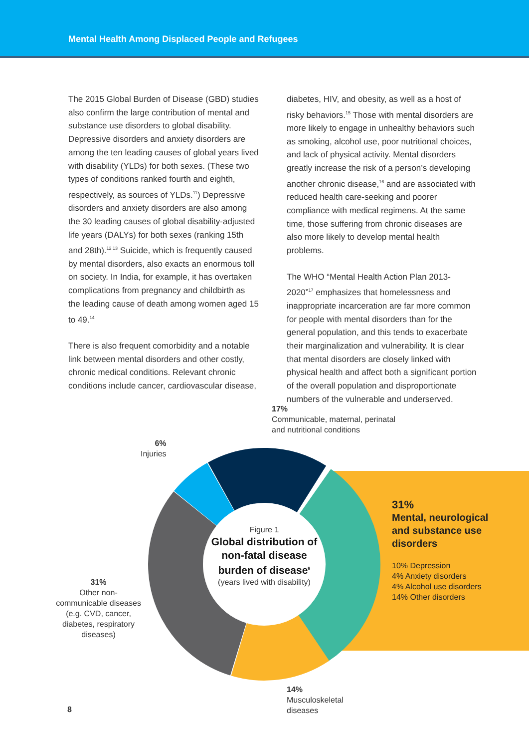Mental Health Among Displaced People and Refugees
The 2015 Global Burden of Disease (GBD) studies also confirm the large contribution of mental and substance use disorders to global disability. Depressive disorders and anxiety disorders are among the ten leading causes of global years lived with disability (YLDs) for both sexes. (These two types of conditions ranked fourth and eighth, respectively, as sources of YLDs.<sup>11</sup>) Depressive disorders and anxiety disorders are also among the 30 leading causes of global disability-adjusted life years (DALYs) for both sexes (ranking 15th and 28th).<sup>12 13</sup> Suicide, which is frequently caused by mental disorders, also exacts an enormous toll on society. In India, for example, it has overtaken complications from pregnancy and childbirth as the leading cause of death among women aged 15 to 49.<sup>14</sup>
There is also frequent comorbidity and a notable link between mental disorders and other costly, chronic medical conditions. Relevant chronic conditions include cancer, cardiovascular disease,
diabetes, HIV, and obesity, as well as a host of risky behaviors.<sup>15</sup> Those with mental disorders are more likely to engage in unhealthy behaviors such as smoking, alcohol use, poor nutritional choices, and lack of physical activity. Mental disorders greatly increase the risk of a person’s developing another chronic disease,<sup>16</sup> and are associated with reduced health care-seeking and poorer compliance with medical regimens. At the same time, those suffering from chronic diseases are also more likely to develop mental health problems.
The WHO “Mental Health Action Plan 2013-2020”<sup>17</sup> emphasizes that homelessness and inappropriate incarceration are far more common for people with mental disorders than for the general population, and this tends to exacerbate their marginalization and vulnerability. It is clear that mental disorders are closely linked with physical health and affect both a significant portion of the overall population and disproportionate numbers of the vulnerable and underserved.
17%
Communicable, maternal, perinatal
and nutritional conditions
6%
Injuries
Figure 1
Global distribution of non-fatal disease burden of disease<sup>8</sup>
(years lived with disability)
31%
Mental, neurological
and substance use
disorders
10% Depression
4% Anxiety disorders
4% Alcohol use disorders
14% Other disorders
31%
Other non-communicable diseases (e.g. CVD, cancer, diabetes, respiratory diseases)
14%
Musculoskeletal
diseases
8